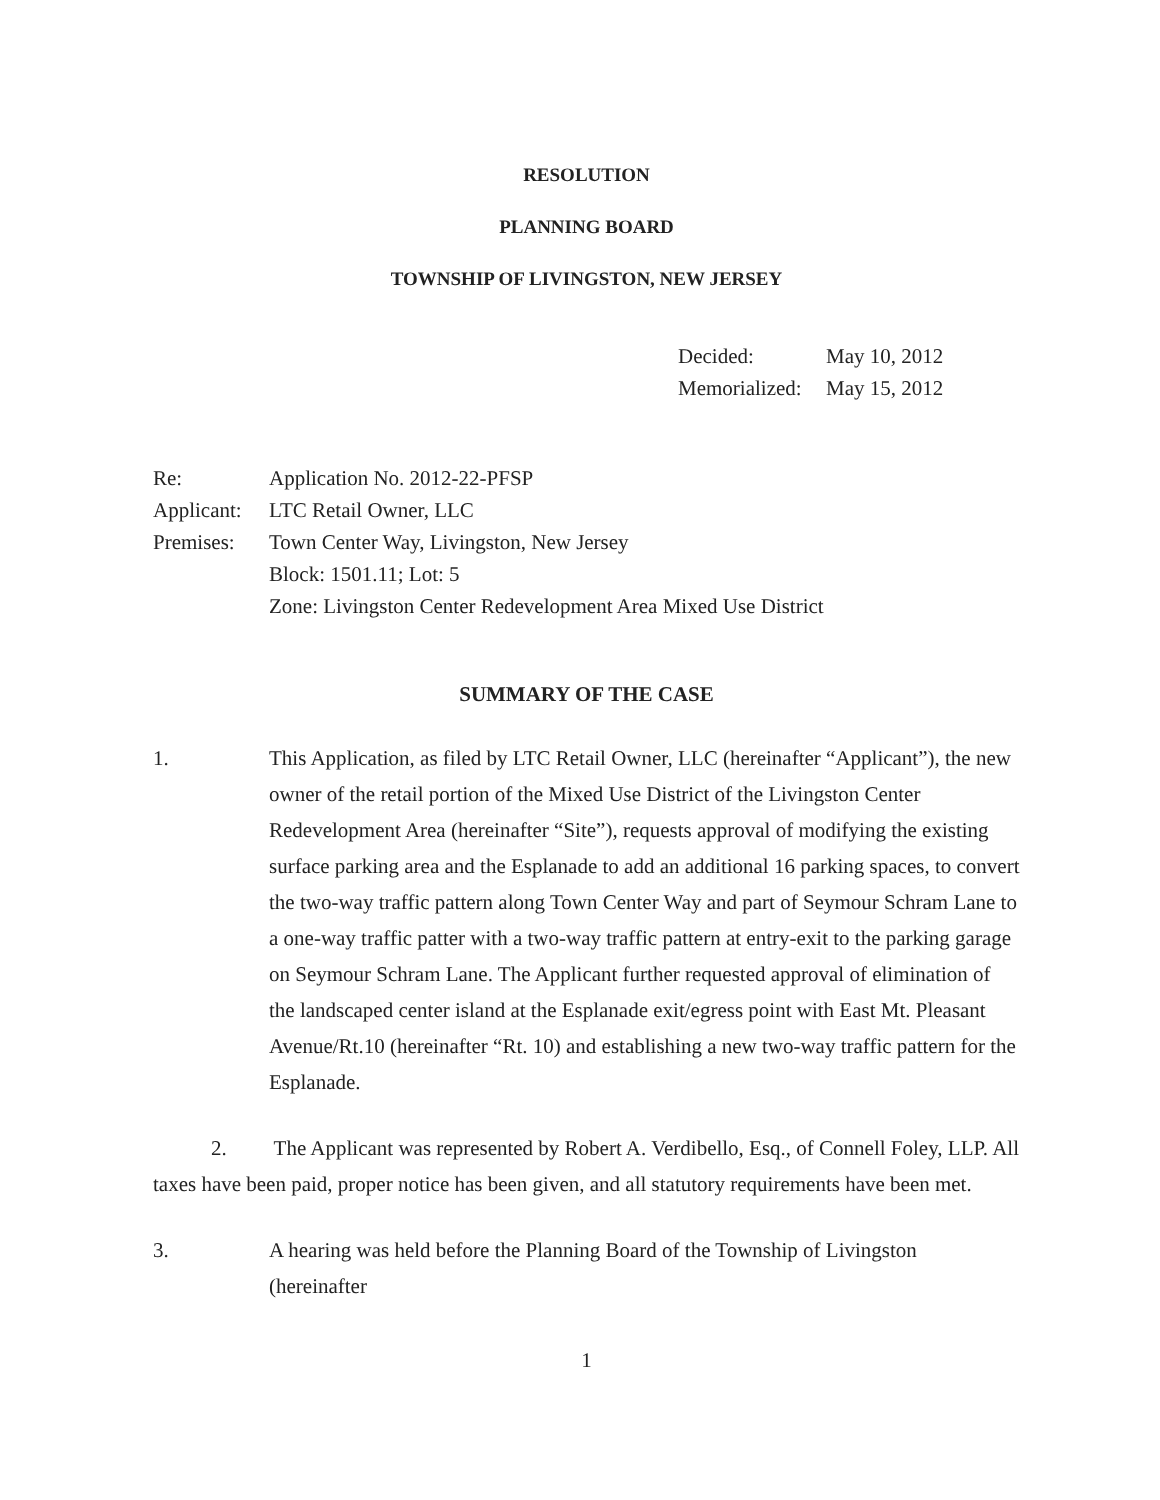RESOLUTION
PLANNING BOARD
TOWNSHIP OF LIVINGSTON, NEW JERSEY
Decided: May 10, 2012
Memorialized: May 15, 2012
Re: Application No. 2012-22-PFSP
Applicant: LTC Retail Owner, LLC
Premises: Town Center Way, Livingston, New Jersey
Block: 1501.11; Lot: 5
Zone: Livingston Center Redevelopment Area Mixed Use District
SUMMARY OF THE CASE
1. This Application, as filed by LTC Retail Owner, LLC (hereinafter “Applicant”), the new owner of the retail portion of the Mixed Use District of the Livingston Center Redevelopment Area (hereinafter “Site”), requests approval of modifying the existing surface parking area and the Esplanade to add an additional 16 parking spaces, to convert the two-way traffic pattern along Town Center Way and part of Seymour Schram Lane to a one-way traffic patter with a two-way traffic pattern at entry-exit to the parking garage on Seymour Schram Lane. The Applicant further requested approval of elimination of the landscaped center island at the Esplanade exit/egress point with East Mt. Pleasant Avenue/Rt.10 (hereinafter “Rt. 10) and establishing a new two-way traffic pattern for the Esplanade.
2. The Applicant was represented by Robert A. Verdibello, Esq., of Connell Foley, LLP. All taxes have been paid, proper notice has been given, and all statutory requirements have been met.
3. A hearing was held before the Planning Board of the Township of Livingston (hereinafter
1